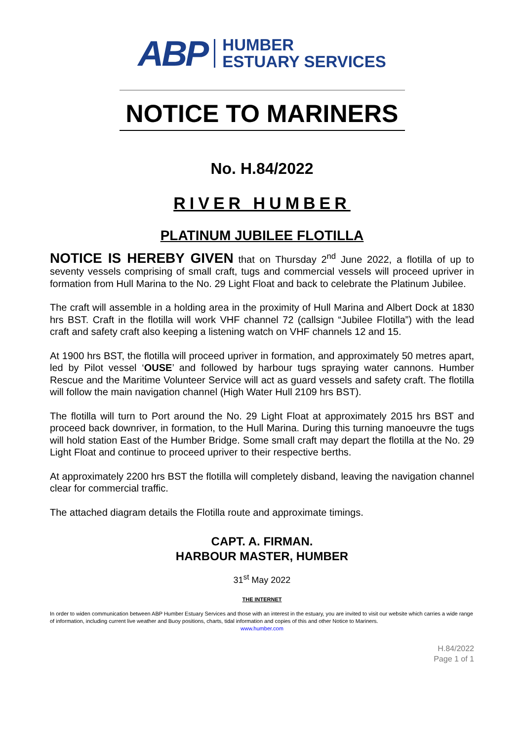ABP
HUMBER
ESTUARY SERVICES
NOTICE TO MARINERS
No. H.84/2022
RIVER HUMBER
PLATINUM JUBILEE FLOTILLA
NOTICE IS HEREBY GIVEN that on Thursday 2<sup>nd</sup> June 2022, a flotilla of up to seventy vessels comprising of small craft, tugs and commercial vessels will proceed upriver in formation from Hull Marina to the No. 29 Light Float and back to celebrate the Platinum Jubilee.
The craft will assemble in a holding area in the proximity of Hull Marina and Albert Dock at 1830 hrs BST. Craft in the flotilla will work VHF channel 72 (callsign “Jubilee Flotilla”) with the lead craft and safety craft also keeping a listening watch on VHF channels 12 and 15.
At 1900 hrs BST, the flotilla will proceed upriver in formation, and approximately 50 metres apart, led by Pilot vessel ‘OUSE’ and followed by harbour tugs spraying water cannons. Humber Rescue and the Maritime Volunteer Service will act as guard vessels and safety craft. The flotilla will follow the main navigation channel (High Water Hull 2109 hrs BST).
The flotilla will turn to Port around the No. 29 Light Float at approximately 2015 hrs BST and proceed back downriver, in formation, to the Hull Marina. During this turning manoeuvre the tugs will hold station East of the Humber Bridge. Some small craft may depart the flotilla at the No. 29 Light Float and continue to proceed upriver to their respective berths.
At approximately 2200 hrs BST the flotilla will completely disband, leaving the navigation channel clear for commercial traffic.
The attached diagram details the Flotilla route and approximate timings.
CAPT. A. FIRMAN.
HARBOUR MASTER, HUMBER
31<sup>st</sup> May 2022
THE INTERNET
In order to widen communication between ABP Humber Estuary Services and those with an interest in the estuary, you are invited to visit our website which carries a wide range of information, including current live weather and Buoy positions, charts, tidal information and copies of this and other Notice to Mariners.
www.humber.com
H.84/2022
Page 1 of 1